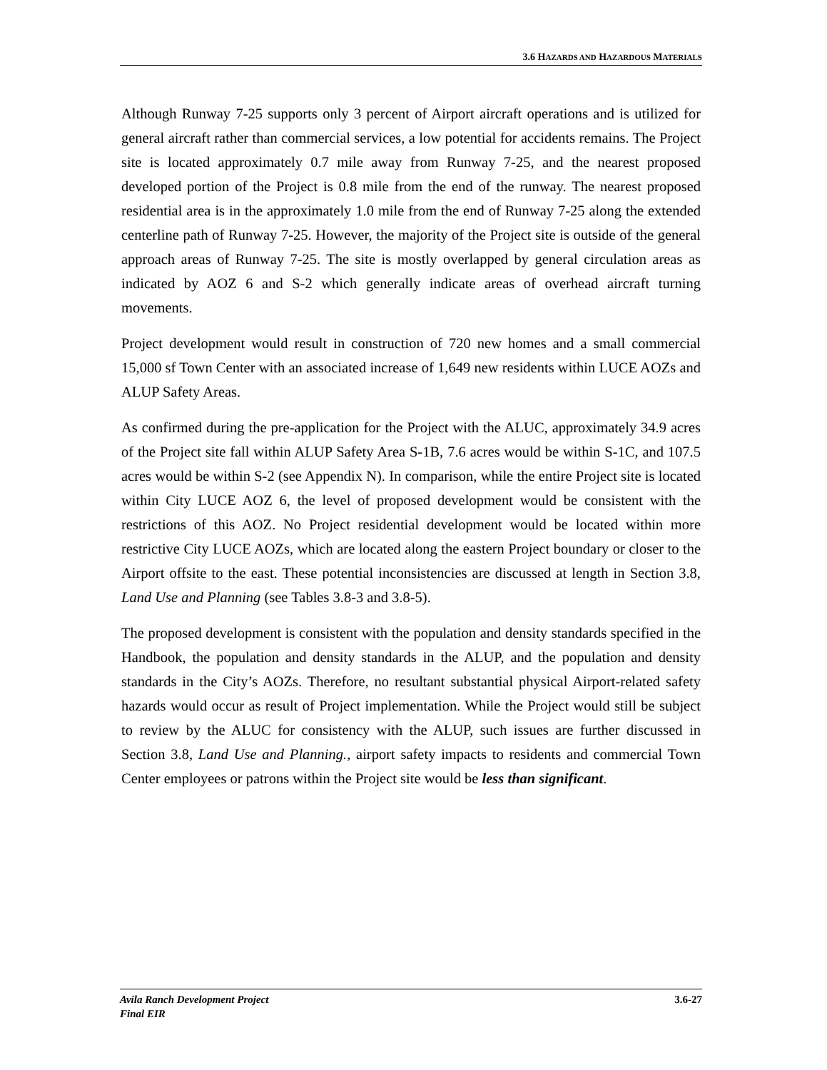3.6 HAZARDS AND HAZARDOUS MATERIALS
Although Runway 7-25 supports only 3 percent of Airport aircraft operations and is utilized for general aircraft rather than commercial services, a low potential for accidents remains. The Project site is located approximately 0.7 mile away from Runway 7-25, and the nearest proposed developed portion of the Project is 0.8 mile from the end of the runway. The nearest proposed residential area is in the approximately 1.0 mile from the end of Runway 7-25 along the extended centerline path of Runway 7-25. However, the majority of the Project site is outside of the general approach areas of Runway 7-25. The site is mostly overlapped by general circulation areas as indicated by AOZ 6 and S-2 which generally indicate areas of overhead aircraft turning movements.
Project development would result in construction of 720 new homes and a small commercial 15,000 sf Town Center with an associated increase of 1,649 new residents within LUCE AOZs and ALUP Safety Areas.
As confirmed during the pre-application for the Project with the ALUC, approximately 34.9 acres of the Project site fall within ALUP Safety Area S-1B, 7.6 acres would be within S-1C, and 107.5 acres would be within S-2 (see Appendix N). In comparison, while the entire Project site is located within City LUCE AOZ 6, the level of proposed development would be consistent with the restrictions of this AOZ. No Project residential development would be located within more restrictive City LUCE AOZs, which are located along the eastern Project boundary or closer to the Airport offsite to the east. These potential inconsistencies are discussed at length in Section 3.8, Land Use and Planning (see Tables 3.8-3 and 3.8-5).
The proposed development is consistent with the population and density standards specified in the Handbook, the population and density standards in the ALUP, and the population and density standards in the City’s AOZs. Therefore, no resultant substantial physical Airport-related safety hazards would occur as result of Project implementation. While the Project would still be subject to review by the ALUC for consistency with the ALUP, such issues are further discussed in Section 3.8, Land Use and Planning., airport safety impacts to residents and commercial Town Center employees or patrons within the Project site would be less than significant.
Avila Ranch Development Project
Final EIR
3.6-27